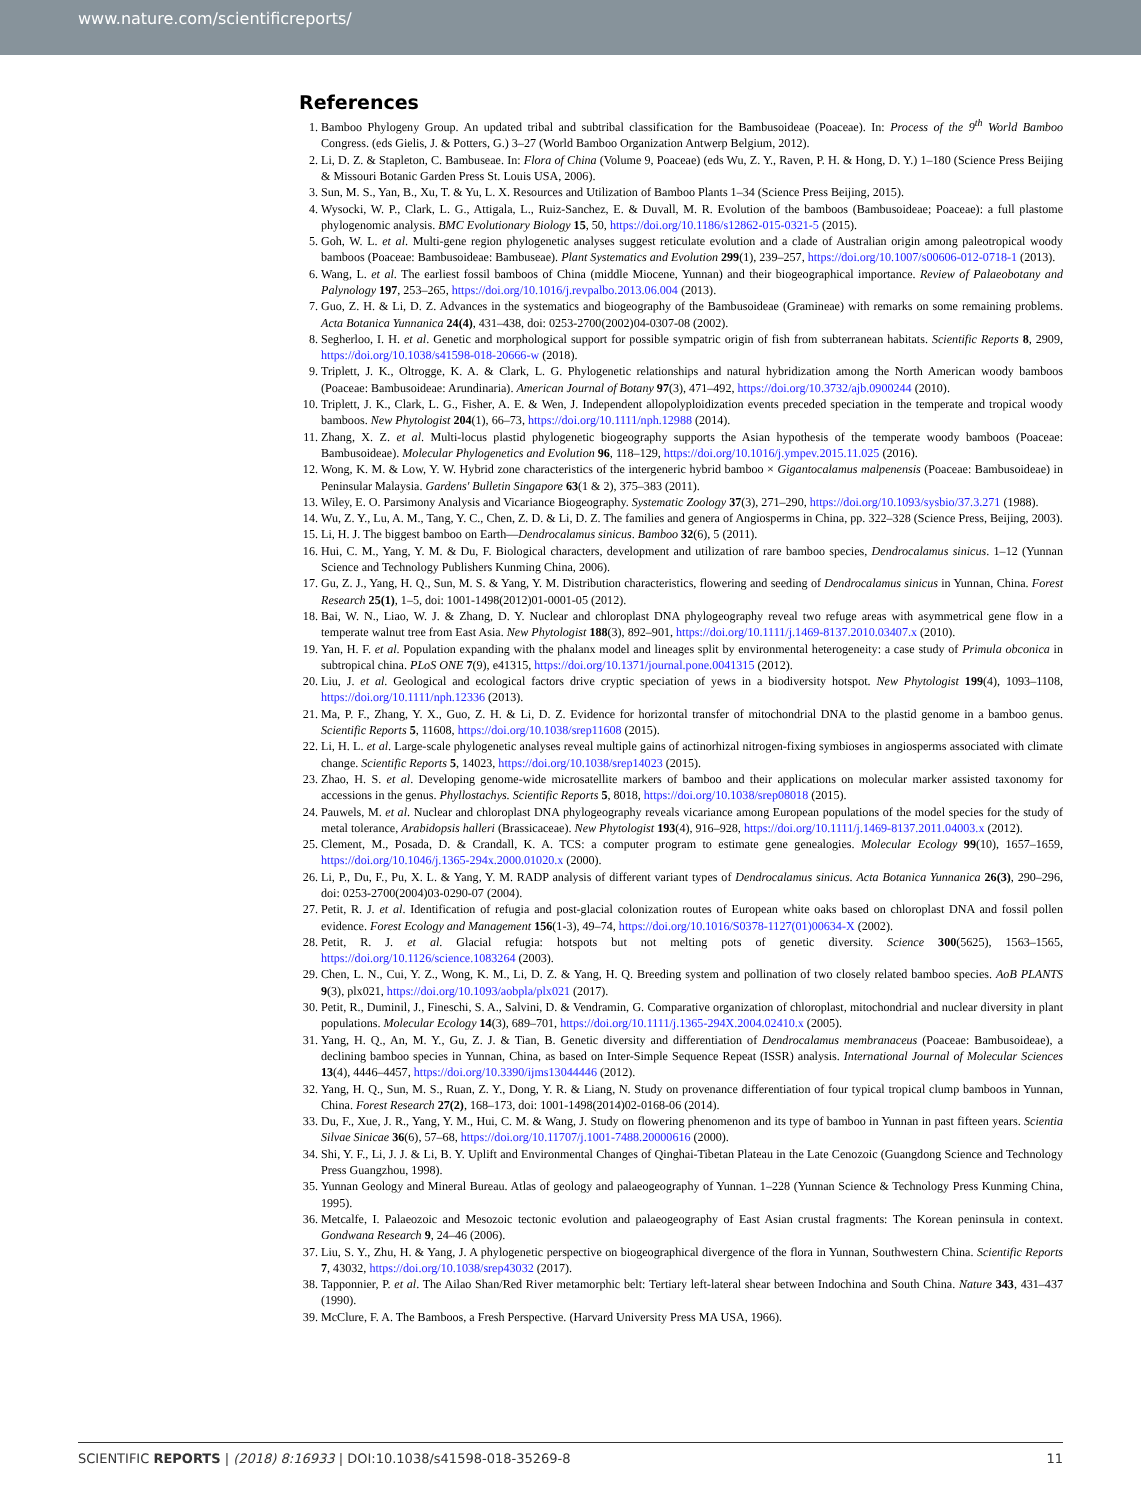www.nature.com/scientificreports/
References
1. Bamboo Phylogeny Group. An updated tribal and subtribal classification for the Bambusoideae (Poaceae). In: Process of the 9<sup>th</sup> World Bamboo Congress. (eds Gielis, J. & Potters, G.) 3–27 (World Bamboo Organization Antwerp Belgium, 2012).
2. Li, D. Z. & Stapleton, C. Bambuseae. In: Flora of China (Volume 9, Poaceae) (eds Wu, Z. Y., Raven, P. H. & Hong, D. Y.) 1–180 (Science Press Beijing & Missouri Botanic Garden Press St. Louis USA, 2006).
3. Sun, M. S., Yan, B., Xu, T. & Yu, L. X. Resources and Utilization of Bamboo Plants 1–34 (Science Press Beijing, 2015).
4. Wysocki, W. P., Clark, L. G., Attigala, L., Ruiz-Sanchez, E. & Duvall, M. R. Evolution of the bamboos (Bambusoideae; Poaceae): a full plastome phylogenomic analysis. BMC Evolutionary Biology 15, 50, https://doi.org/10.1186/s12862-015-0321-5 (2015).
5. Goh, W. L. et al. Multi-gene region phylogenetic analyses suggest reticulate evolution and a clade of Australian origin among paleotropical woody bamboos (Poaceae: Bambusoideae: Bambuseae). Plant Systematics and Evolution 299(1), 239–257, https://doi.org/10.1007/s00606-012-0718-1 (2013).
6. Wang, L. et al. The earliest fossil bamboos of China (middle Miocene, Yunnan) and their biogeographical importance. Review of Palaeobotany and Palynology 197, 253–265, https://doi.org/10.1016/j.revpalbo.2013.06.004 (2013).
7. Guo, Z. H. & Li, D. Z. Advances in the systematics and biogeography of the Bambusoideae (Gramineae) with remarks on some remaining problems. Acta Botanica Yunnanica 24(4), 431–438, doi: 0253-2700(2002)04-0307-08 (2002).
8. Segherloo, I. H. et al. Genetic and morphological support for possible sympatric origin of fish from subterranean habitats. Scientific Reports 8, 2909, https://doi.org/10.1038/s41598-018-20666-w (2018).
9. Triplett, J. K., Oltrogge, K. A. & Clark, L. G. Phylogenetic relationships and natural hybridization among the North American woody bamboos (Poaceae: Bambusoideae: Arundinaria). American Journal of Botany 97(3), 471–492, https://doi.org/10.3732/ajb.0900244 (2010).
10. Triplett, J. K., Clark, L. G., Fisher, A. E. & Wen, J. Independent allopolyploidization events preceded speciation in the temperate and tropical woody bamboos. New Phytologist 204(1), 66–73, https://doi.org/10.1111/nph.12988 (2014).
11. Zhang, X. Z. et al. Multi-locus plastid phylogenetic biogeography supports the Asian hypothesis of the temperate woody bamboos (Poaceae: Bambusoideae). Molecular Phylogenetics and Evolution 96, 118–129, https://doi.org/10.1016/j.ympev.2015.11.025 (2016).
12. Wong, K. M. & Low, Y. W. Hybrid zone characteristics of the intergeneric hybrid bamboo × Gigantocalamus malpenensis (Poaceae: Bambusoideae) in Peninsular Malaysia. Gardens' Bulletin Singapore 63(1 & 2), 375–383 (2011).
13. Wiley, E. O. Parsimony Analysis and Vicariance Biogeography. Systematic Zoology 37(3), 271–290, https://doi.org/10.1093/sysbio/37.3.271 (1988).
14. Wu, Z. Y., Lu, A. M., Tang, Y. C., Chen, Z. D. & Li, D. Z. The families and genera of Angiosperms in China, pp. 322–328 (Science Press, Beijing, 2003).
15. Li, H. J. The biggest bamboo on Earth—Dendrocalamus sinicus. Bamboo 32(6), 5 (2011).
16. Hui, C. M., Yang, Y. M. & Du, F. Biological characters, development and utilization of rare bamboo species, Dendrocalamus sinicus. 1–12 (Yunnan Science and Technology Publishers Kunming China, 2006).
17. Gu, Z. J., Yang, H. Q., Sun, M. S. & Yang, Y. M. Distribution characteristics, flowering and seeding of Dendrocalamus sinicus in Yunnan, China. Forest Research 25(1), 1–5, doi: 1001-1498(2012)01-0001-05 (2012).
18. Bai, W. N., Liao, W. J. & Zhang, D. Y. Nuclear and chloroplast DNA phylogeography reveal two refuge areas with asymmetrical gene flow in a temperate walnut tree from East Asia. New Phytologist 188(3), 892–901, https://doi.org/10.1111/j.1469-8137.2010.03407.x (2010).
19. Yan, H. F. et al. Population expanding with the phalanx model and lineages split by environmental heterogeneity: a case study of Primula obconica in subtropical china. PLoS ONE 7(9), e41315, https://doi.org/10.1371/journal.pone.0041315 (2012).
20. Liu, J. et al. Geological and ecological factors drive cryptic speciation of yews in a biodiversity hotspot. New Phytologist 199(4), 1093–1108, https://doi.org/10.1111/nph.12336 (2013).
21. Ma, P. F., Zhang, Y. X., Guo, Z. H. & Li, D. Z. Evidence for horizontal transfer of mitochondrial DNA to the plastid genome in a bamboo genus. Scientific Reports 5, 11608, https://doi.org/10.1038/srep11608 (2015).
22. Li, H. L. et al. Large-scale phylogenetic analyses reveal multiple gains of actinorhizal nitrogen-fixing symbioses in angiosperms associated with climate change. Scientific Reports 5, 14023, https://doi.org/10.1038/srep14023 (2015).
23. Zhao, H. S. et al. Developing genome-wide microsatellite markers of bamboo and their applications on molecular marker assisted taxonomy for accessions in the genus. Phyllostachys. Scientific Reports 5, 8018, https://doi.org/10.1038/srep08018 (2015).
24. Pauwels, M. et al. Nuclear and chloroplast DNA phylogeography reveals vicariance among European populations of the model species for the study of metal tolerance, Arabidopsis halleri (Brassicaceae). New Phytologist 193(4), 916–928, https://doi.org/10.1111/j.1469-8137.2011.04003.x (2012).
25. Clement, M., Posada, D. & Crandall, K. A. TCS: a computer program to estimate gene genealogies. Molecular Ecology 99(10), 1657–1659, https://doi.org/10.1046/j.1365-294x.2000.01020.x (2000).
26. Li, P., Du, F., Pu, X. L. & Yang, Y. M. RADP analysis of different variant types of Dendrocalamus sinicus. Acta Botanica Yunnanica 26(3), 290–296, doi: 0253-2700(2004)03-0290-07 (2004).
27. Petit, R. J. et al. Identification of refugia and post-glacial colonization routes of European white oaks based on chloroplast DNA and fossil pollen evidence. Forest Ecology and Management 156(1-3), 49–74, https://doi.org/10.1016/S0378-1127(01)00634-X (2002).
28. Petit, R. J. et al. Glacial refugia: hotspots but not melting pots of genetic diversity. Science 300(5625), 1563–1565, https://doi.org/10.1126/science.1083264 (2003).
29. Chen, L. N., Cui, Y. Z., Wong, K. M., Li, D. Z. & Yang, H. Q. Breeding system and pollination of two closely related bamboo species. AoB PLANTS 9(3), plx021, https://doi.org/10.1093/aobpla/plx021 (2017).
30. Petit, R., Duminil, J., Fineschi, S. A., Salvini, D. & Vendramin, G. Comparative organization of chloroplast, mitochondrial and nuclear diversity in plant populations. Molecular Ecology 14(3), 689–701, https://doi.org/10.1111/j.1365-294X.2004.02410.x (2005).
31. Yang, H. Q., An, M. Y., Gu, Z. J. & Tian, B. Genetic diversity and differentiation of Dendrocalamus membranaceus (Poaceae: Bambusoideae), a declining bamboo species in Yunnan, China, as based on Inter-Simple Sequence Repeat (ISSR) analysis. International Journal of Molecular Sciences 13(4), 4446–4457, https://doi.org/10.3390/ijms13044446 (2012).
32. Yang, H. Q., Sun, M. S., Ruan, Z. Y., Dong, Y. R. & Liang, N. Study on provenance differentiation of four typical tropical clump bamboos in Yunnan, China. Forest Research 27(2), 168–173, doi: 1001-1498(2014)02-0168-06 (2014).
33. Du, F., Xue, J. R., Yang, Y. M., Hui, C. M. & Wang, J. Study on flowering phenomenon and its type of bamboo in Yunnan in past fifteen years. Scientia Silvae Sinicae 36(6), 57–68, https://doi.org/10.11707/j.1001-7488.20000616 (2000).
34. Shi, Y. F., Li, J. J. & Li, B. Y. Uplift and Environmental Changes of Qinghai-Tibetan Plateau in the Late Cenozoic (Guangdong Science and Technology Press Guangzhou, 1998).
35. Yunnan Geology and Mineral Bureau. Atlas of geology and palaeogeography of Yunnan. 1–228 (Yunnan Science & Technology Press Kunming China, 1995).
36. Metcalfe, I. Palaeozoic and Mesozoic tectonic evolution and palaeogeography of East Asian crustal fragments: The Korean peninsula in context. Gondwana Research 9, 24–46 (2006).
37. Liu, S. Y., Zhu, H. & Yang, J. A phylogenetic perspective on biogeographical divergence of the flora in Yunnan, Southwestern China. Scientific Reports 7, 43032, https://doi.org/10.1038/srep43032 (2017).
38. Tapponnier, P. et al. The Ailao Shan/Red River metamorphic belt: Tertiary left-lateral shear between Indochina and South China. Nature 343, 431–437 (1990).
39. McClure, F. A. The Bamboos, a Fresh Perspective. (Harvard University Press MA USA, 1966).
SCIENTIFIC REPORTS | (2018) 8:16933 | DOI:10.1038/s41598-018-35269-8 11